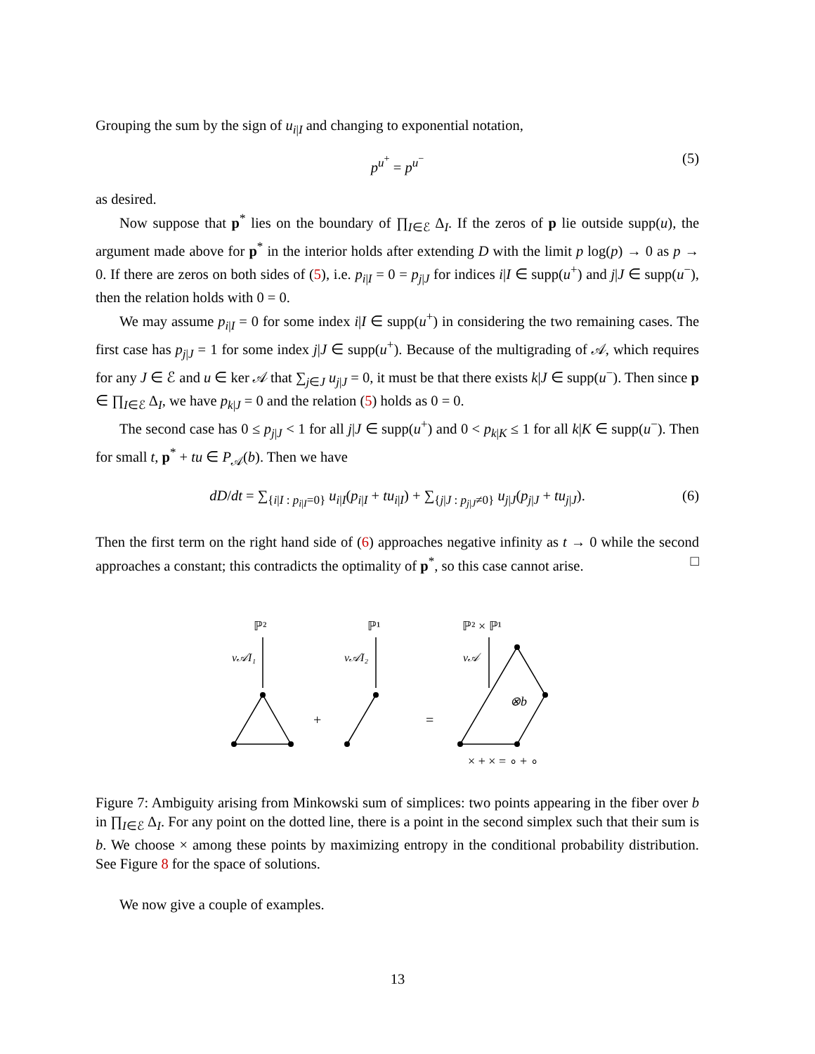Grouping the sum by the sign of u<sub>i|I</sub> and changing to exponential notation,
p<sup>u<sup>+</sup></sup> = p<sup>u<sup>−</sup></sup> (5)
as desired.
Now suppose that p<sup>*</sup> lies on the boundary of ∏<sub>I∈ℰ</sub> Δ<sub>I</sub>. If the zeros of p lie outside supp(u), the argument made above for p<sup>*</sup> in the interior holds after extending D with the limit p log(p) → 0 as p → 0. If there are zeros on both sides of (5), i.e. p<sub>i|I</sub> = 0 = p<sub>j|J</sub> for indices i|I ∈ supp(u<sup>+</sup>) and j|J ∈ supp(u<sup>−</sup>), then the relation holds with 0 = 0.
We may assume p<sub>i|I</sub> = 0 for some index i|I ∈ supp(u<sup>+</sup>) in considering the two remaining cases. The first case has p<sub>j|J</sub> = 1 for some index j|J ∈ supp(u<sup>+</sup>). Because of the multigrading of 𝒜, which requires for any J ∈ ℰ and u ∈ ker 𝒜 that ∑<sub>j∈J</sub> u<sub>j|J</sub> = 0, it must be that there exists k|J ∈ supp(u<sup>−</sup>). Then since p ∈ ∏<sub>I∈ℰ</sub> Δ<sub>I</sub>, we have p<sub>k|J</sub> = 0 and the relation (5) holds as 0 = 0.
The second case has 0 ≤ p<sub>j|J</sub> < 1 for all j|J ∈ supp(u<sup>+</sup>) and 0 < p<sub>k|K</sub> ≤ 1 for all k|K ∈ supp(u<sup>−</sup>). Then for small t, p<sup>*</sup> + tu ∈ P<sub>𝒜</sub>(b). Then we have
dD/dt = ∑<sub>{i|I : p<sub>i|I</sub>=0}</sub> u<sub>i|I</sub>(p<sub>i|I</sub> + tu<sub>i|I</sub>) + ∑<sub>{j|J : p<sub>j|J</sub>≠0}</sub> u<sub>j|J</sub>(p<sub>j|J</sub> + tu<sub>j|J</sub>). (6)
Then the first term on the right hand side of (6) approaches negative infinity as t → 0 while the second approaches a constant; this contradicts the optimality of p<sup>*</sup>, so this case cannot arise. □
ℙ²
ℙ¹
ℙ² × ℙ¹
ν𝒜I₁
ν𝒜I₂
ν𝒜
+
=
⊗b
× + × = ∘ + ∘
Figure 7: Ambiguity arising from Minkowski sum of simplices: two points appearing in the fiber over b in ∏<sub>I∈ℰ</sub> Δ<sub>I</sub>. For any point on the dotted line, there is a point in the second simplex such that their sum is b. We choose × among these points by maximizing entropy in the conditional probability distribution. See Figure 8 for the space of solutions.
We now give a couple of examples.
13